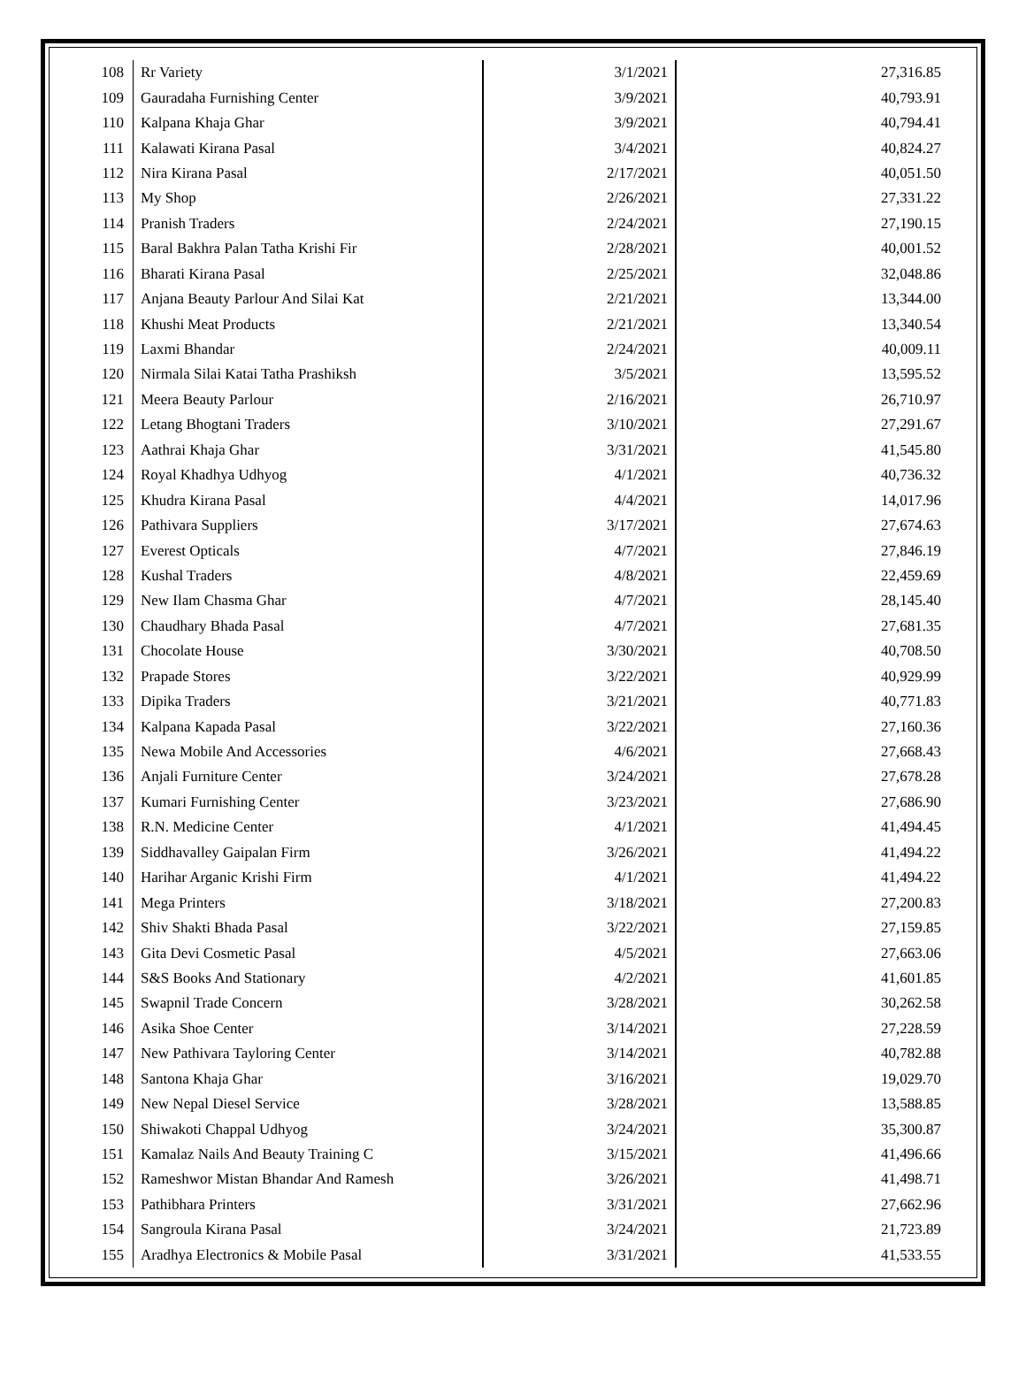| 108 | Rr Variety | 3/1/2021 | 27,316.85 |
| 109 | Gauradaha Furnishing Center | 3/9/2021 | 40,793.91 |
| 110 | Kalpana Khaja Ghar | 3/9/2021 | 40,794.41 |
| 111 | Kalawati Kirana Pasal | 3/4/2021 | 40,824.27 |
| 112 | Nira Kirana Pasal | 2/17/2021 | 40,051.50 |
| 113 | My Shop | 2/26/2021 | 27,331.22 |
| 114 | Pranish Traders | 2/24/2021 | 27,190.15 |
| 115 | Baral Bakhra Palan Tatha Krishi Fir | 2/28/2021 | 40,001.52 |
| 116 | Bharati Kirana Pasal | 2/25/2021 | 32,048.86 |
| 117 | Anjana Beauty Parlour And Silai Kat | 2/21/2021 | 13,344.00 |
| 118 | Khushi Meat Products | 2/21/2021 | 13,340.54 |
| 119 | Laxmi Bhandar | 2/24/2021 | 40,009.11 |
| 120 | Nirmala Silai Katai Tatha Prashiksh | 3/5/2021 | 13,595.52 |
| 121 | Meera Beauty Parlour | 2/16/2021 | 26,710.97 |
| 122 | Letang Bhogtani Traders | 3/10/2021 | 27,291.67 |
| 123 | Aathrai Khaja Ghar | 3/31/2021 | 41,545.80 |
| 124 | Royal Khadhya Udhyog | 4/1/2021 | 40,736.32 |
| 125 | Khudra Kirana Pasal | 4/4/2021 | 14,017.96 |
| 126 | Pathivara Suppliers | 3/17/2021 | 27,674.63 |
| 127 | Everest Opticals | 4/7/2021 | 27,846.19 |
| 128 | Kushal Traders | 4/8/2021 | 22,459.69 |
| 129 | New Ilam Chasma Ghar | 4/7/2021 | 28,145.40 |
| 130 | Chaudhary Bhada Pasal | 4/7/2021 | 27,681.35 |
| 131 | Chocolate House | 3/30/2021 | 40,708.50 |
| 132 | Prapade Stores | 3/22/2021 | 40,929.99 |
| 133 | Dipika Traders | 3/21/2021 | 40,771.83 |
| 134 | Kalpana Kapada Pasal | 3/22/2021 | 27,160.36 |
| 135 | Newa Mobile And Accessories | 4/6/2021 | 27,668.43 |
| 136 | Anjali Furniture Center | 3/24/2021 | 27,678.28 |
| 137 | Kumari Furnishing Center | 3/23/2021 | 27,686.90 |
| 138 | R.N. Medicine Center | 4/1/2021 | 41,494.45 |
| 139 | Siddhavalley Gaipalan Firm | 3/26/2021 | 41,494.22 |
| 140 | Harihar Arganic Krishi Firm | 4/1/2021 | 41,494.22 |
| 141 | Mega Printers | 3/18/2021 | 27,200.83 |
| 142 | Shiv Shakti Bhada Pasal | 3/22/2021 | 27,159.85 |
| 143 | Gita Devi Cosmetic Pasal | 4/5/2021 | 27,663.06 |
| 144 | S&S Books And Stationary | 4/2/2021 | 41,601.85 |
| 145 | Swapnil Trade Concern | 3/28/2021 | 30,262.58 |
| 146 | Asika Shoe Center | 3/14/2021 | 27,228.59 |
| 147 | New Pathivara Tayloring Center | 3/14/2021 | 40,782.88 |
| 148 | Santona Khaja Ghar | 3/16/2021 | 19,029.70 |
| 149 | New Nepal Diesel Service | 3/28/2021 | 13,588.85 |
| 150 | Shiwakoti Chappal Udhyog | 3/24/2021 | 35,300.87 |
| 151 | Kamalaz Nails And Beauty Training C | 3/15/2021 | 41,496.66 |
| 152 | Rameshwor Mistan Bhandar And Ramesh | 3/26/2021 | 41,498.71 |
| 153 | Pathibhara Printers | 3/31/2021 | 27,662.96 |
| 154 | Sangroula Kirana Pasal | 3/24/2021 | 21,723.89 |
| 155 | Aradhya Electronics & Mobile Pasal | 3/31/2021 | 41,533.55 |